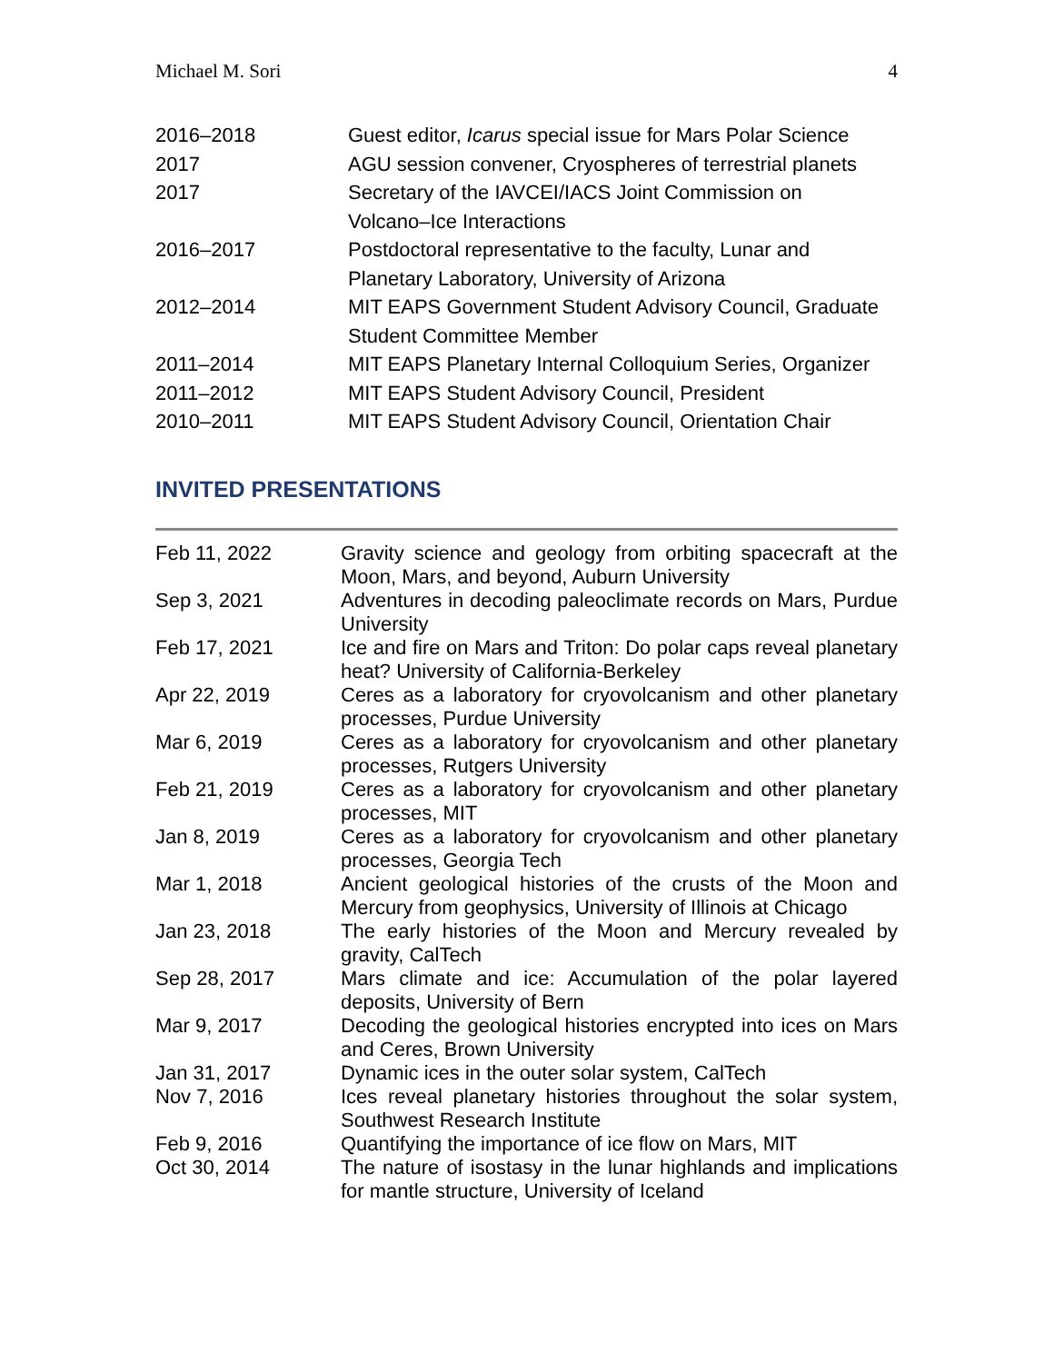Michael M. Sori 4
| 2016–2018 | Guest editor, Icarus special issue for Mars Polar Science |
| 2017 | AGU session convener, Cryospheres of terrestrial planets |
| 2017 | Secretary of the IAVCEI/IACS Joint Commission on Volcano–Ice Interactions |
| 2016–2017 | Postdoctoral representative to the faculty, Lunar and Planetary Laboratory, University of Arizona |
| 2012–2014 | MIT EAPS Government Student Advisory Council, Graduate Student Committee Member |
| 2011–2014 | MIT EAPS Planetary Internal Colloquium Series, Organizer |
| 2011–2012 | MIT EAPS Student Advisory Council, President |
| 2010–2011 | MIT EAPS Student Advisory Council, Orientation Chair |
INVITED PRESENTATIONS
| Feb 11, 2022 | Gravity science and geology from orbiting spacecraft at the Moon, Mars, and beyond, Auburn University |
| Sep 3, 2021 | Adventures in decoding paleoclimate records on Mars, Purdue University |
| Feb 17, 2021 | Ice and fire on Mars and Triton: Do polar caps reveal planetary heat? University of California-Berkeley |
| Apr 22, 2019 | Ceres as a laboratory for cryovolcanism and other planetary processes, Purdue University |
| Mar 6, 2019 | Ceres as a laboratory for cryovolcanism and other planetary processes, Rutgers University |
| Feb 21, 2019 | Ceres as a laboratory for cryovolcanism and other planetary processes, MIT |
| Jan 8, 2019 | Ceres as a laboratory for cryovolcanism and other planetary processes, Georgia Tech |
| Mar 1, 2018 | Ancient geological histories of the crusts of the Moon and Mercury from geophysics, University of Illinois at Chicago |
| Jan 23, 2018 | The early histories of the Moon and Mercury revealed by gravity, CalTech |
| Sep 28, 2017 | Mars climate and ice: Accumulation of the polar layered deposits, University of Bern |
| Mar 9, 2017 | Decoding the geological histories encrypted into ices on Mars and Ceres, Brown University |
| Jan 31, 2017 | Dynamic ices in the outer solar system, CalTech |
| Nov 7, 2016 | Ices reveal planetary histories throughout the solar system, Southwest Research Institute |
| Feb 9, 2016 | Quantifying the importance of ice flow on Mars, MIT |
| Oct 30, 2014 | The nature of isostasy in the lunar highlands and implications for mantle structure, University of Iceland |